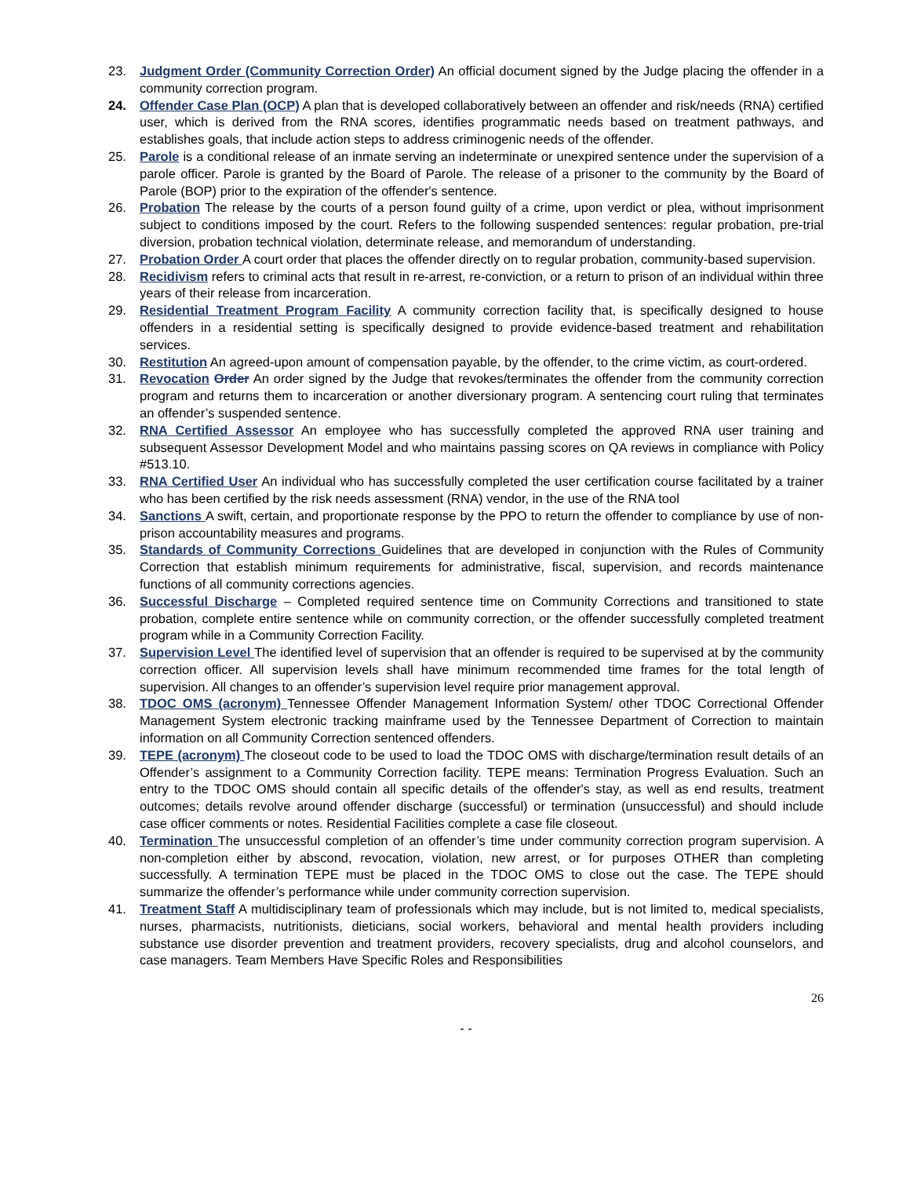23. Judgment Order (Community Correction Order) An official document signed by the Judge placing the offender in a community correction program.
24. Offender Case Plan (OCP) A plan that is developed collaboratively between an offender and risk/needs (RNA) certified user, which is derived from the RNA scores, identifies programmatic needs based on treatment pathways, and establishes goals, that include action steps to address criminogenic needs of the offender.
25. Parole is a conditional release of an inmate serving an indeterminate or unexpired sentence under the supervision of a parole officer. Parole is granted by the Board of Parole. The release of a prisoner to the community by the Board of Parole (BOP) prior to the expiration of the offender's sentence.
26. Probation The release by the courts of a person found guilty of a crime, upon verdict or plea, without imprisonment subject to conditions imposed by the court. Refers to the following suspended sentences: regular probation, pre-trial diversion, probation technical violation, determinate release, and memorandum of understanding.
27. Probation Order A court order that places the offender directly on to regular probation, community-based supervision.
28. Recidivism refers to criminal acts that result in re-arrest, re-conviction, or a return to prison of an individual within three years of their release from incarceration.
29. Residential Treatment Program Facility A community correction facility that, is specifically designed to house offenders in a residential setting is specifically designed to provide evidence-based treatment and rehabilitation services.
30. Restitution An agreed-upon amount of compensation payable, by the offender, to the crime victim, as court-ordered.
31. Revocation Order An order signed by the Judge that revokes/terminates the offender from the community correction program and returns them to incarceration or another diversionary program. A sentencing court ruling that terminates an offender’s suspended sentence.
32. RNA Certified Assessor An employee who has successfully completed the approved RNA user training and subsequent Assessor Development Model and who maintains passing scores on QA reviews in compliance with Policy #513.10.
33. RNA Certified User An individual who has successfully completed the user certification course facilitated by a trainer who has been certified by the risk needs assessment (RNA) vendor, in the use of the RNA tool
34. Sanctions A swift, certain, and proportionate response by the PPO to return the offender to compliance by use of non-prison accountability measures and programs.
35. Standards of Community Corrections Guidelines that are developed in conjunction with the Rules of Community Correction that establish minimum requirements for administrative, fiscal, supervision, and records maintenance functions of all community corrections agencies.
36. Successful Discharge – Completed required sentence time on Community Corrections and transitioned to state probation, complete entire sentence while on community correction, or the offender successfully completed treatment program while in a Community Correction Facility.
37. Supervision Level The identified level of supervision that an offender is required to be supervised at by the community correction officer. All supervision levels shall have minimum recommended time frames for the total length of supervision. All changes to an offender’s supervision level require prior management approval.
38. TDOC OMS (acronym) Tennessee Offender Management Information System/ other TDOC Correctional Offender Management System electronic tracking mainframe used by the Tennessee Department of Correction to maintain information on all Community Correction sentenced offenders.
39. TEPE (acronym) The closeout code to be used to load the TDOC OMS with discharge/termination result details of an Offender’s assignment to a Community Correction facility. TEPE means: Termination Progress Evaluation. Such an entry to the TDOC OMS should contain all specific details of the offender's stay, as well as end results, treatment outcomes; details revolve around offender discharge (successful) or termination (unsuccessful) and should include case officer comments or notes. Residential Facilities complete a case file closeout.
40. Termination The unsuccessful completion of an offender’s time under community correction program supervision. A non-completion either by abscond, revocation, violation, new arrest, or for purposes OTHER than completing successfully. A termination TEPE must be placed in the TDOC OMS to close out the case. The TEPE should summarize the offender’s performance while under community correction supervision.
41. Treatment Staff A multidisciplinary team of professionals which may include, but is not limited to, medical specialists, nurses, pharmacists, nutritionists, dieticians, social workers, behavioral and mental health providers including substance use disorder prevention and treatment providers, recovery specialists, drug and alcohol counselors, and case managers. Team Members Have Specific Roles and Responsibilities
26
- -